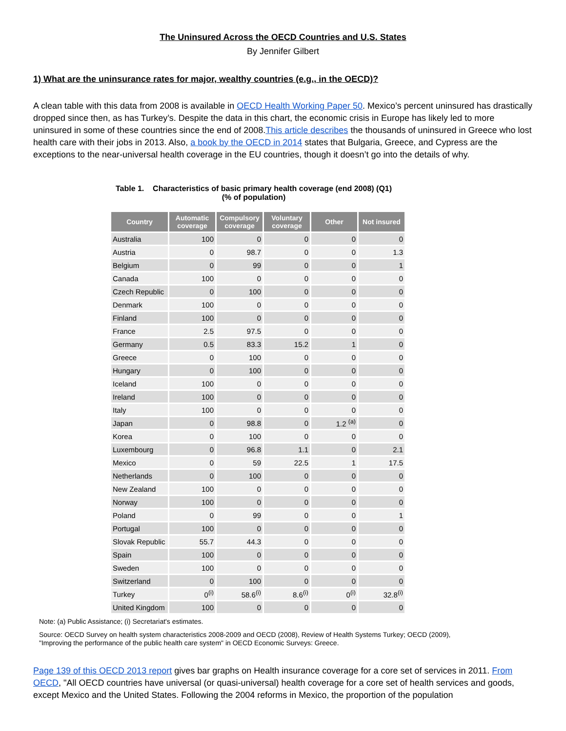The Uninsured Across the OECD Countries and U.S. States
By Jennifer Gilbert
1) What are the uninsurance rates for major, wealthy countries (e.g., in the OECD)?
A clean table with this data from 2008 is available in OECD Health Working Paper 50. Mexico’s percent uninsured has drastically dropped since then, as has Turkey’s. Despite the data in this chart, the economic crisis in Europe has likely led to more uninsured in some of these countries since the end of 2008.This article describes the thousands of uninsured in Greece who lost health care with their jobs in 2013. Also, a book by the OECD in 2014 states that Bulgaria, Greece, and Cypress are the exceptions to the near-universal health coverage in the EU countries, though it doesn’t go into the details of why.
Table 1. Characteristics of basic primary health coverage (end 2008) (Q1)
(% of population)
| Country | Automatic coverage | Compulsory coverage | Voluntary coverage | Other | Not insured |
| --- | --- | --- | --- | --- | --- |
| Australia | 100 | 0 | 0 | 0 | 0 |
| Austria | 0 | 98.7 | 0 | 0 | 1.3 |
| Belgium | 0 | 99 | 0 | 0 | 1 |
| Canada | 100 | 0 | 0 | 0 | 0 |
| Czech Republic | 0 | 100 | 0 | 0 | 0 |
| Denmark | 100 | 0 | 0 | 0 | 0 |
| Finland | 100 | 0 | 0 | 0 | 0 |
| France | 2.5 | 97.5 | 0 | 0 | 0 |
| Germany | 0.5 | 83.3 | 15.2 | 1 | 0 |
| Greece | 0 | 100 | 0 | 0 | 0 |
| Hungary | 0 | 100 | 0 | 0 | 0 |
| Iceland | 100 | 0 | 0 | 0 | 0 |
| Ireland | 100 | 0 | 0 | 0 | 0 |
| Italy | 100 | 0 | 0 | 0 | 0 |
| Japan | 0 | 98.8 | 0 | 1.2 <sup>(a)</sup> | 0 |
| Korea | 0 | 100 | 0 | 0 | 0 |
| Luxembourg | 0 | 96.8 | 1.1 | 0 | 2.1 |
| Mexico | 0 | 59 | 22.5 | 1 | 17.5 |
| Netherlands | 0 | 100 | 0 | 0 | 0 |
| New Zealand | 100 | 0 | 0 | 0 | 0 |
| Norway | 100 | 0 | 0 | 0 | 0 |
| Poland | 0 | 99 | 0 | 0 | 1 |
| Portugal | 100 | 0 | 0 | 0 | 0 |
| Slovak Republic | 55.7 | 44.3 | 0 | 0 | 0 |
| Spain | 100 | 0 | 0 | 0 | 0 |
| Sweden | 100 | 0 | 0 | 0 | 0 |
| Switzerland | 0 | 100 | 0 | 0 | 0 |
| Turkey | 0<sup>(i)</sup> | 58.6<sup>(i)</sup> | 8.6<sup>(i)</sup> | 0<sup>(i)</sup> | 32.8<sup>(i)</sup> |
| United Kingdom | 100 | 0 | 0 | 0 | 0 |
Note: (a) Public Assistance; (i) Secretariat's estimates.
Source: OECD Survey on health system characteristics 2008-2009 and OECD (2008), Review of Health Systems Turkey; OECD (2009), "Improving the performance of the public health care system" in OECD Economic Surveys: Greece.
Page 139 of this OECD 2013 report gives bar graphs on Health insurance coverage for a core set of services in 2011. From OECD, "All OECD countries have universal (or quasi-universal) health coverage for a core set of health services and goods, except Mexico and the United States. Following the 2004 reforms in Mexico, the proportion of the population